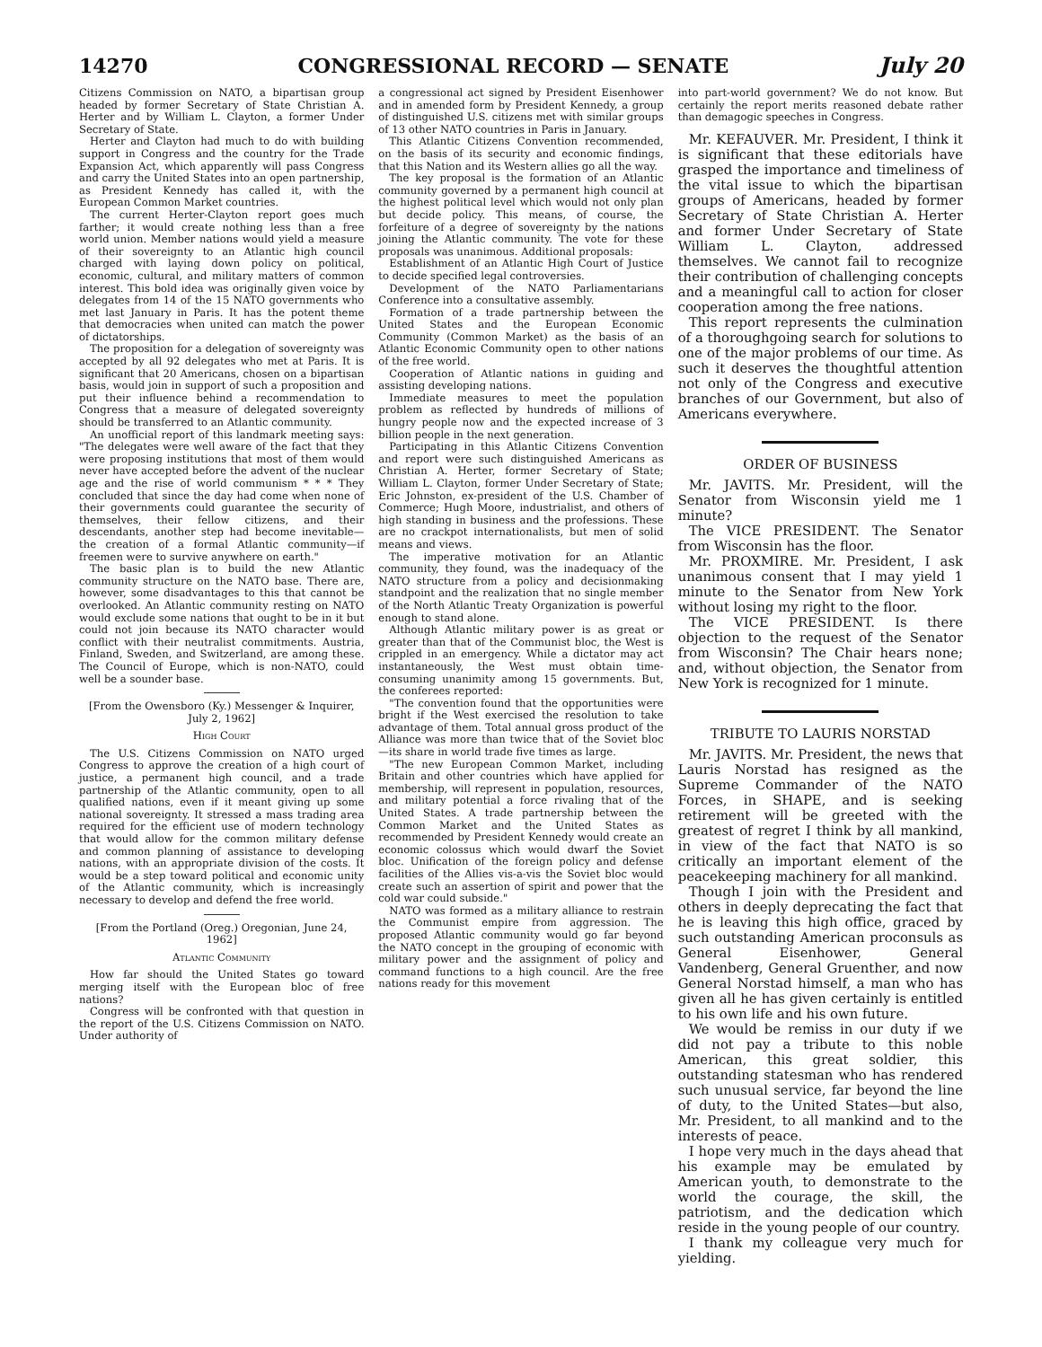14270 CONGRESSIONAL RECORD — SENATE July 20
Citizens Commission on NATO, a bipartisan group headed by former Secretary of State Christian A. Herter and by William L. Clayton, a former Under Secretary of State.
Herter and Clayton had much to do with building support in Congress and the country for the Trade Expansion Act, which apparently will pass Congress and carry the United States into an open partnership, as President Kennedy has called it, with the European Common Market countries.
The current Herter-Clayton report goes much farther; it would create nothing less than a free world union. Member nations would yield a measure of their sovereignty to an Atlantic high council charged with laying down policy on political, economic, cultural, and military matters of common interest. This bold idea was originally given voice by delegates from 14 of the 15 NATO governments who met last January in Paris. It has the potent theme that democracies when united can match the power of dictatorships.
The proposition for a delegation of sovereignty was accepted by all 92 delegates who met at Paris. It is significant that 20 Americans, chosen on a bipartisan basis, would join in support of such a proposition and put their influence behind a recommendation to Congress that a measure of delegated sovereignty should be transferred to an Atlantic community.
An unofficial report of this landmark meeting says: "The delegates were well aware of the fact that they were proposing institutions that most of them would never have accepted before the advent of the nuclear age and the rise of world communism * * * They concluded that since the day had come when none of their governments could guarantee the security of themselves, their fellow citizens, and their descendants, another step had become inevitable—the creation of a formal Atlantic community—if freemen were to survive anywhere on earth."
The basic plan is to build the new Atlantic community structure on the NATO base. There are, however, some disadvantages to this that cannot be overlooked. An Atlantic community resting on NATO would exclude some nations that ought to be in it but could not join because its NATO character would conflict with their neutralist commitments. Austria, Finland, Sweden, and Switzerland, are among these. The Council of Europe, which is non-NATO, could well be a sounder base.
[From the Owensboro (Ky.) Messenger & Inquirer, July 2, 1962]
High Court
The U.S. Citizens Commission on NATO urged Congress to approve the creation of a high court of justice, a permanent high council, and a trade partnership of the Atlantic community, open to all qualified nations, even if it meant giving up some national sovereignty. It stressed a mass trading area required for the efficient use of modern technology that would allow for the common military defense and common planning of assistance to developing nations, with an appropriate division of the costs. It would be a step toward political and economic unity of the Atlantic community, which is increasingly necessary to develop and defend the free world.
[From the Portland (Oreg.) Oregonian, June 24, 1962]
Atlantic Community
How far should the United States go toward merging itself with the European bloc of free nations?
Congress will be confronted with that question in the report of the U.S. Citizens Commission on NATO. Under authority of
a congressional act signed by President Eisenhower and in amended form by President Kennedy, a group of distinguished U.S. citizens met with similar groups of 13 other NATO countries in Paris in January.
This Atlantic Citizens Convention recommended, on the basis of its security and economic findings, that this Nation and its Western allies go all the way.
The key proposal is the formation of an Atlantic community governed by a permanent high council at the highest political level which would not only plan but decide policy. This means, of course, the forfeiture of a degree of sovereignty by the nations joining the Atlantic community. The vote for these proposals was unanimous. Additional proposals:
Establishment of an Atlantic High Court of Justice to decide specified legal controversies.
Development of the NATO Parliamentarians Conference into a consultative assembly.
Formation of a trade partnership between the United States and the European Economic Community (Common Market) as the basis of an Atlantic Economic Community open to other nations of the free world.
Cooperation of Atlantic nations in guiding and assisting developing nations.
Immediate measures to meet the population problem as reflected by hundreds of millions of hungry people now and the expected increase of 3 billion people in the next generation.
Participating in this Atlantic Citizens Convention and report were such distinguished Americans as Christian A. Herter, former Secretary of State; William L. Clayton, former Under Secretary of State; Eric Johnston, ex-president of the U.S. Chamber of Commerce; Hugh Moore, industrialist, and others of high standing in business and the professions. These are no crackpot internationalists, but men of solid means and views.
The imperative motivation for an Atlantic community, they found, was the inadequacy of the NATO structure from a policy and decisionmaking standpoint and the realization that no single member of the North Atlantic Treaty Organization is powerful enough to stand alone.
Although Atlantic military power is as great or greater than that of the Communist bloc, the West is crippled in an emergency. While a dictator may act instantaneously, the West must obtain time-consuming unanimity among 15 governments. But, the conferees reported:
"The convention found that the opportunities were bright if the West exercised the resolution to take advantage of them. Total annual gross product of the Alliance was more than twice that of the Soviet bloc—its share in world trade five times as large.
"The new European Common Market, including Britain and other countries which have applied for membership, will represent in population, resources, and military potential a force rivaling that of the United States. A trade partnership between the Common Market and the United States as recommended by President Kennedy would create an economic colossus which would dwarf the Soviet bloc. Unification of the foreign policy and defense facilities of the Allies vis-a-vis the Soviet bloc would create such an assertion of spirit and power that the cold war could subside."
NATO was formed as a military alliance to restrain the Communist empire from aggression. The proposed Atlantic community would go far beyond the NATO concept in the grouping of economic with military power and the assignment of policy and command functions to a high council. Are the free nations ready for this movement
into part-world government? We do not know. But certainly the report merits reasoned debate rather than demagogic speeches in Congress.
Mr. KEFAUVER. Mr. President, I think it is significant that these editorials have grasped the importance and timeliness of the vital issue to which the bipartisan groups of Americans, headed by former Secretary of State Christian A. Herter and former Under Secretary of State William L. Clayton, addressed themselves. We cannot fail to recognize their contribution of challenging concepts and a meaningful call to action for closer cooperation among the free nations.
This report represents the culmination of a thoroughgoing search for solutions to one of the major problems of our time. As such it deserves the thoughtful attention not only of the Congress and executive branches of our Government, but also of Americans everywhere.
ORDER OF BUSINESS
Mr. JAVITS. Mr. President, will the Senator from Wisconsin yield me 1 minute?
The VICE PRESIDENT. The Senator from Wisconsin has the floor.
Mr. PROXMIRE. Mr. President, I ask unanimous consent that I may yield 1 minute to the Senator from New York without losing my right to the floor.
The VICE PRESIDENT. Is there objection to the request of the Senator from Wisconsin? The Chair hears none; and, without objection, the Senator from New York is recognized for 1 minute.
TRIBUTE TO LAURIS NORSTAD
Mr. JAVITS. Mr. President, the news that Lauris Norstad has resigned as the Supreme Commander of the NATO Forces, in SHAPE, and is seeking retirement will be greeted with the greatest of regret I think by all mankind, in view of the fact that NATO is so critically an important element of the peacekeeping machinery for all mankind.
Though I join with the President and others in deeply deprecating the fact that he is leaving this high office, graced by such outstanding American proconsuls as General Eisenhower, General Vandenberg, General Gruenther, and now General Norstad himself, a man who has given all he has given certainly is entitled to his own life and his own future.
We would be remiss in our duty if we did not pay a tribute to this noble American, this great soldier, this outstanding statesman who has rendered such unusual service, far beyond the line of duty, to the United States—but also, Mr. President, to all mankind and to the interests of peace.
I hope very much in the days ahead that his example may be emulated by American youth, to demonstrate to the world the courage, the skill, the patriotism, and the dedication which reside in the young people of our country.
I thank my colleague very much for yielding.